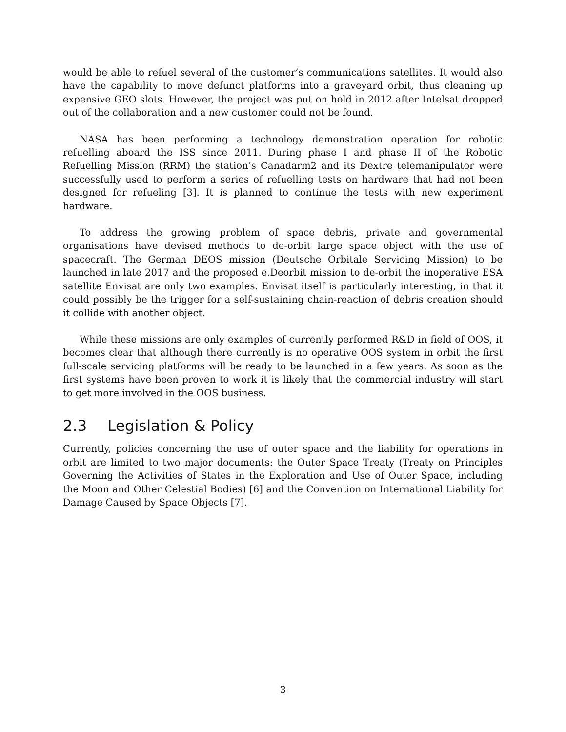would be able to refuel several of the customer’s communications satellites. It would also have the capability to move defunct platforms into a graveyard orbit, thus cleaning up expensive GEO slots. However, the project was put on hold in 2012 after Intelsat dropped out of the collaboration and a new customer could not be found.
NASA has been performing a technology demonstration operation for robotic refuelling aboard the ISS since 2011. During phase I and phase II of the Robotic Refuelling Mission (RRM) the station’s Canadarm2 and its Dextre telemanipulator were successfully used to perform a series of refuelling tests on hardware that had not been designed for refueling [3]. It is planned to continue the tests with new experiment hardware.
To address the growing problem of space debris, private and governmental organisations have devised methods to de-orbit large space object with the use of spacecraft. The German DEOS mission (Deutsche Orbitale Servicing Mission) to be launched in late 2017 and the proposed e.Deorbit mission to de-orbit the inoperative ESA satellite Envisat are only two examples. Envisat itself is particularly interesting, in that it could possibly be the trigger for a self-sustaining chain-reaction of debris creation should it collide with another object.
While these missions are only examples of currently performed R&D in field of OOS, it becomes clear that although there currently is no operative OOS system in orbit the first full-scale servicing platforms will be ready to be launched in a few years. As soon as the first systems have been proven to work it is likely that the commercial industry will start to get more involved in the OOS business.
2.3 Legislation & Policy
Currently, policies concerning the use of outer space and the liability for operations in orbit are limited to two major documents: the Outer Space Treaty (Treaty on Principles Governing the Activities of States in the Exploration and Use of Outer Space, including the Moon and Other Celestial Bodies) [6] and the Convention on International Liability for Damage Caused by Space Objects [7].
3